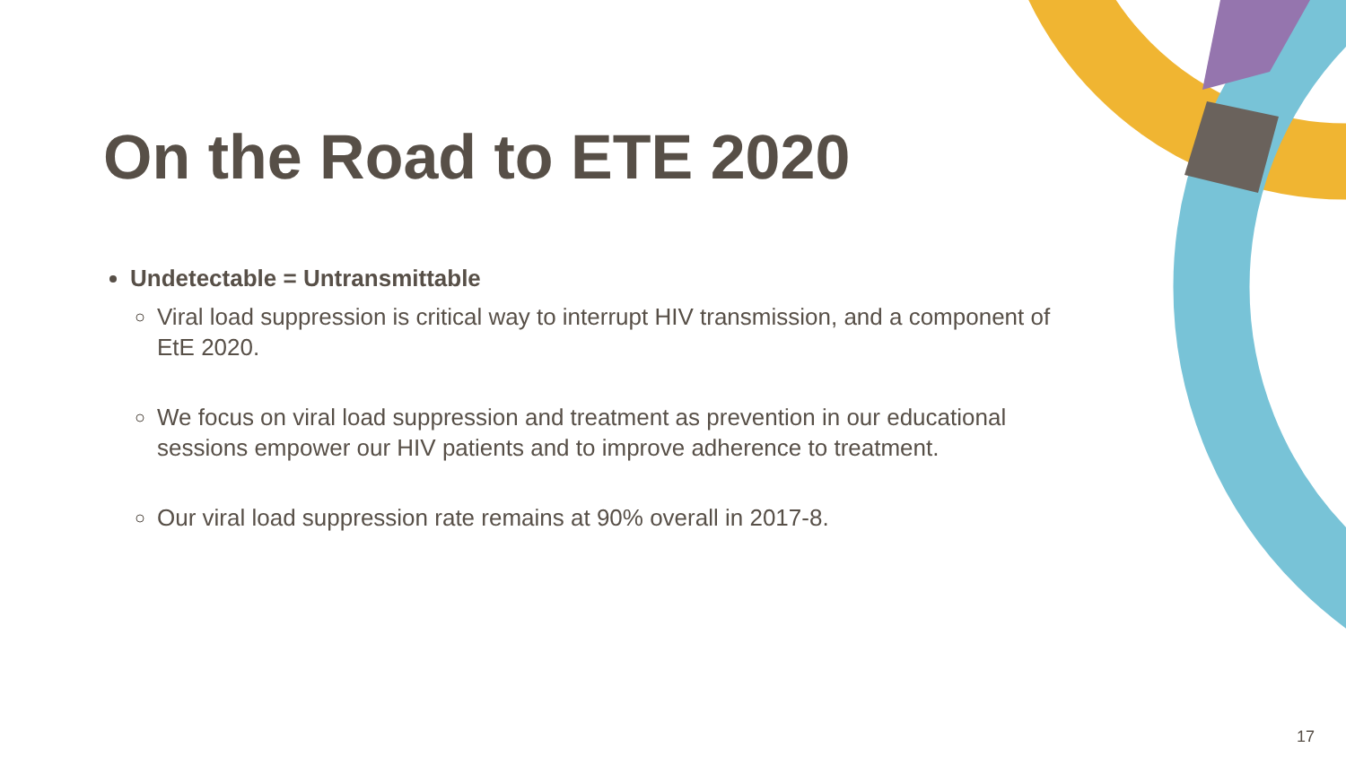On the Road to ETE 2020
Undetectable = Untransmittable
Viral load suppression is critical way to interrupt HIV transmission, and a component of EtE 2020.
We focus on viral load suppression and treatment as prevention in our educational sessions empower our HIV patients and to improve adherence to treatment.
Our viral load suppression rate remains at 90% overall in 2017-8.
17